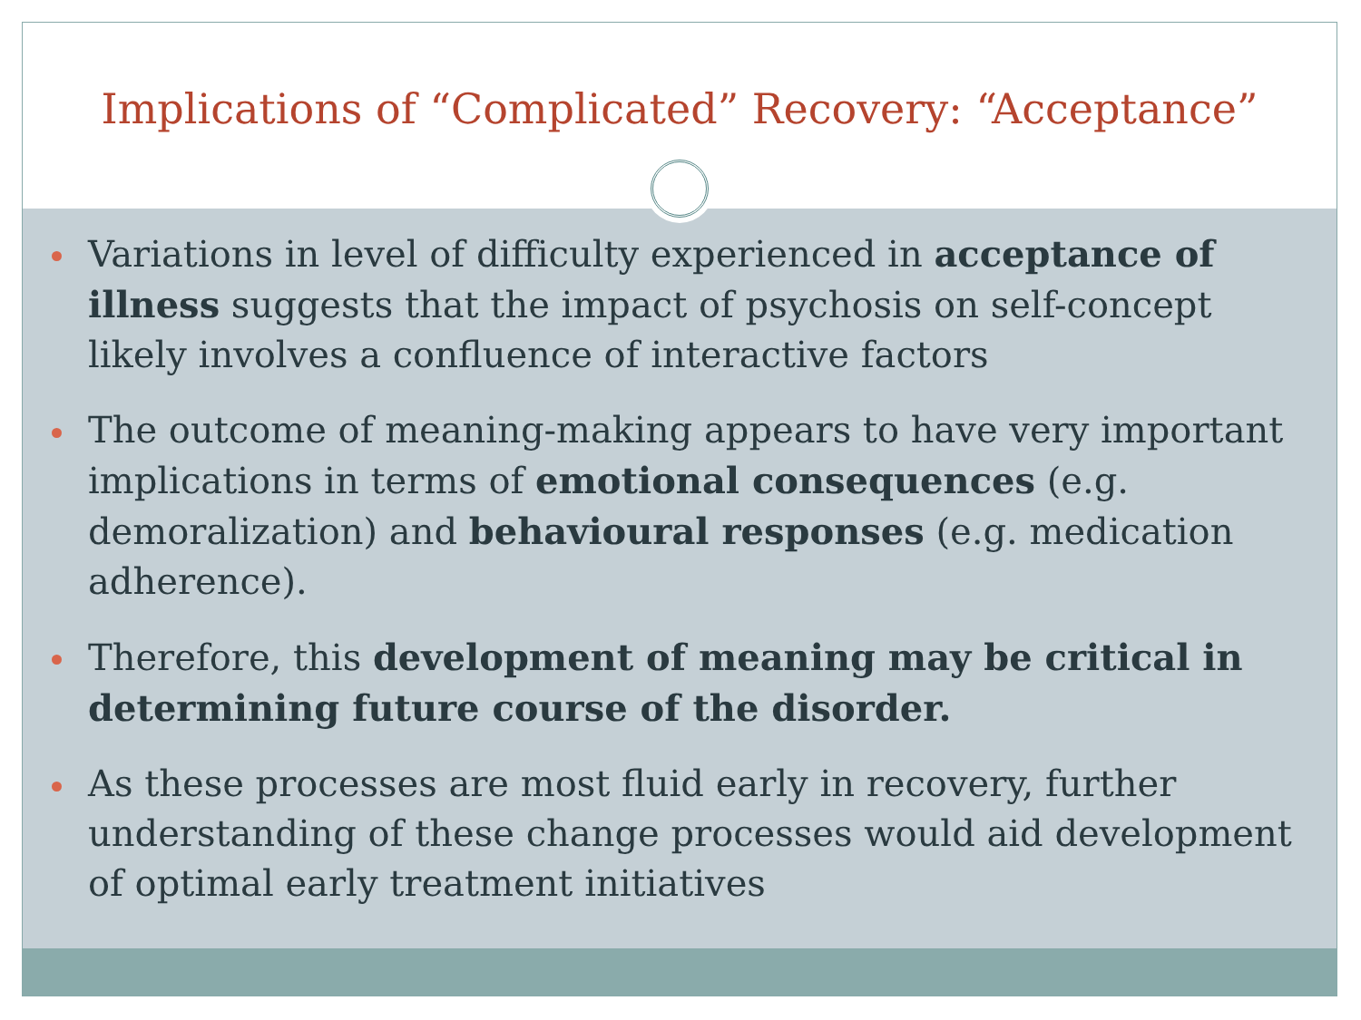Implications of “Complicated” Recovery: “Acceptance”
Variations in level of difficulty experienced in acceptance of illness suggests that the impact of psychosis on self-concept likely involves a confluence of interactive factors
The outcome of meaning-making appears to have very important implications in terms of emotional consequences (e.g. demoralization) and behavioural responses (e.g. medication adherence).
Therefore, this development of meaning may be critical in determining future course of the disorder.
As these processes are most fluid early in recovery, further understanding of these change processes would aid development of optimal early treatment initiatives